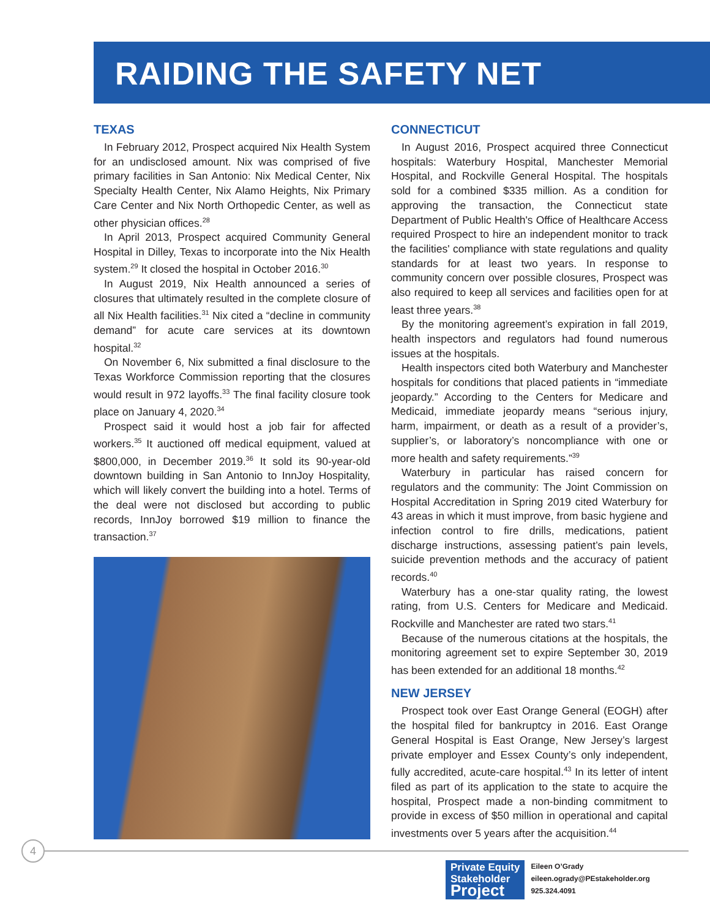RAIDING THE SAFETY NET
TEXAS
In February 2012, Prospect acquired Nix Health System for an undisclosed amount. Nix was comprised of five primary facilities in San Antonio: Nix Medical Center, Nix Specialty Health Center, Nix Alamo Heights, Nix Primary Care Center and Nix North Orthopedic Center, as well as other physician offices.<sup>28</sup>
In April 2013, Prospect acquired Community General Hospital in Dilley, Texas to incorporate into the Nix Health system.<sup>29</sup> It closed the hospital in October 2016.<sup>30</sup>
In August 2019, Nix Health announced a series of closures that ultimately resulted in the complete closure of all Nix Health facilities.<sup>31</sup> Nix cited a “decline in community demand” for acute care services at its downtown hospital.<sup>32</sup>
On November 6, Nix submitted a final disclosure to the Texas Workforce Commission reporting that the closures would result in 972 layoffs.<sup>33</sup> The final facility closure took place on January 4, 2020.<sup>34</sup>
Prospect said it would host a job fair for affected workers.<sup>35</sup> It auctioned off medical equipment, valued at $800,000, in December 2019.<sup>36</sup> It sold its 90-year-old downtown building in San Antonio to InnJoy Hospitality, which will likely convert the building into a hotel. Terms of the deal were not disclosed but according to public records, InnJoy borrowed $19 million to finance the transaction.<sup>37</sup>
CONNECTICUT
In August 2016, Prospect acquired three Connecticut hospitals: Waterbury Hospital, Manchester Memorial Hospital, and Rockville General Hospital. The hospitals sold for a combined $335 million. As a condition for approving the transaction, the Connecticut state Department of Public Health's Office of Healthcare Access required Prospect to hire an independent monitor to track the facilities' compliance with state regulations and quality standards for at least two years. In response to community concern over possible closures, Prospect was also required to keep all services and facilities open for at least three years.<sup>38</sup>
By the monitoring agreement’s expiration in fall 2019, health inspectors and regulators had found numerous issues at the hospitals.
Health inspectors cited both Waterbury and Manchester hospitals for conditions that placed patients in “immediate jeopardy.” According to the Centers for Medicare and Medicaid, immediate jeopardy means “serious injury, harm, impairment, or death as a result of a provider’s, supplier’s, or laboratory’s noncompliance with one or more health and safety requirements.”<sup>39</sup>
Waterbury in particular has raised concern for regulators and the community: The Joint Commission on Hospital Accreditation in Spring 2019 cited Waterbury for 43 areas in which it must improve, from basic hygiene and infection control to fire drills, medications, patient discharge instructions, assessing patient’s pain levels, suicide prevention methods and the accuracy of patient records.<sup>40</sup>
Waterbury has a one-star quality rating, the lowest rating, from U.S. Centers for Medicare and Medicaid. Rockville and Manchester are rated two stars.<sup>41</sup>
Because of the numerous citations at the hospitals, the monitoring agreement set to expire September 30, 2019 has been extended for an additional 18 months.<sup>42</sup>
NEW JERSEY
Prospect took over East Orange General (EOGH) after the hospital filed for bankruptcy in 2016. East Orange General Hospital is East Orange, New Jersey’s largest private employer and Essex County’s only independent, fully accredited, acute-care hospital.<sup>43</sup> In its letter of intent filed as part of its application to the state to acquire the hospital, Prospect made a non-binding commitment to provide in excess of $50 million in operational and capital investments over 5 years after the acquisition.<sup>44</sup>
4
Private Equity
Stakeholder
Project
Eileen O’Grady
eileen.ogrady@PEstakeholder.org
925.324.4091